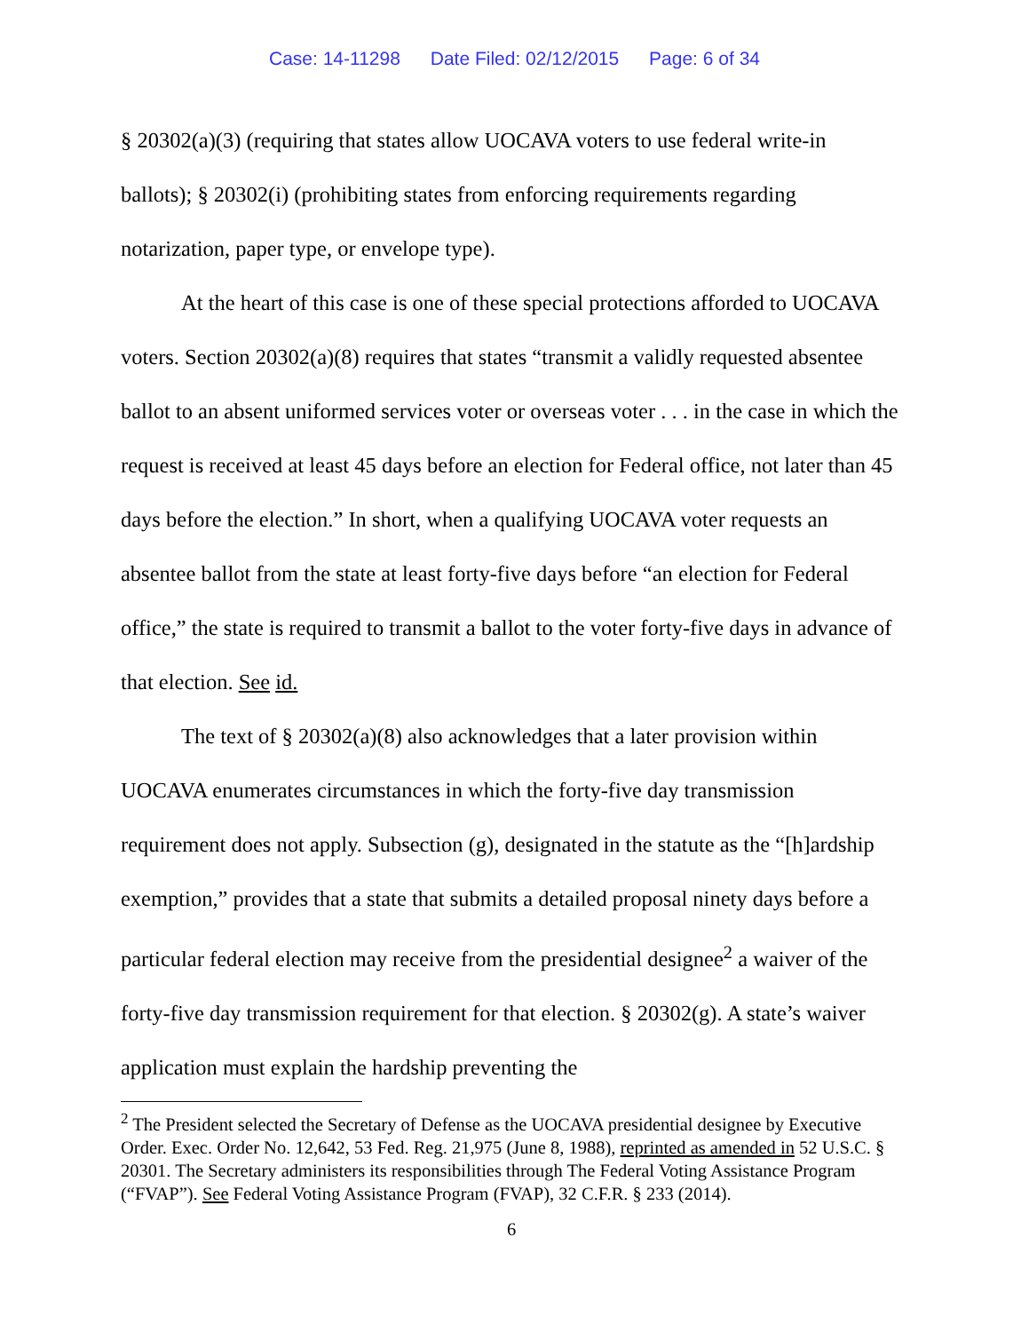Case: 14-11298 Date Filed: 02/12/2015 Page: 6 of 34
§ 20302(a)(3) (requiring that states allow UOCAVA voters to use federal write-in ballots); § 20302(i) (prohibiting states from enforcing requirements regarding notarization, paper type, or envelope type).
At the heart of this case is one of these special protections afforded to UOCAVA voters. Section 20302(a)(8) requires that states “transmit a validly requested absentee ballot to an absent uniformed services voter or overseas voter . . . in the case in which the request is received at least 45 days before an election for Federal office, not later than 45 days before the election.” In short, when a qualifying UOCAVA voter requests an absentee ballot from the state at least forty-five days before “an election for Federal office,” the state is required to transmit a ballot to the voter forty-five days in advance of that election. See id.
The text of § 20302(a)(8) also acknowledges that a later provision within UOCAVA enumerates circumstances in which the forty-five day transmission requirement does not apply. Subsection (g), designated in the statute as the “[h]ardship exemption,” provides that a state that submits a detailed proposal ninety days before a particular federal election may receive from the presidential designee<sup>2</sup> a waiver of the forty-five day transmission requirement for that election. § 20302(g). A state’s waiver application must explain the hardship preventing the
<sup>2</sup> The President selected the Secretary of Defense as the UOCAVA presidential designee by Executive Order. Exec. Order No. 12,642, 53 Fed. Reg. 21,975 (June 8, 1988), reprinted as amended in 52 U.S.C. § 20301. The Secretary administers its responsibilities through The Federal Voting Assistance Program (“FVAP”). See Federal Voting Assistance Program (FVAP), 32 C.F.R. § 233 (2014).
6